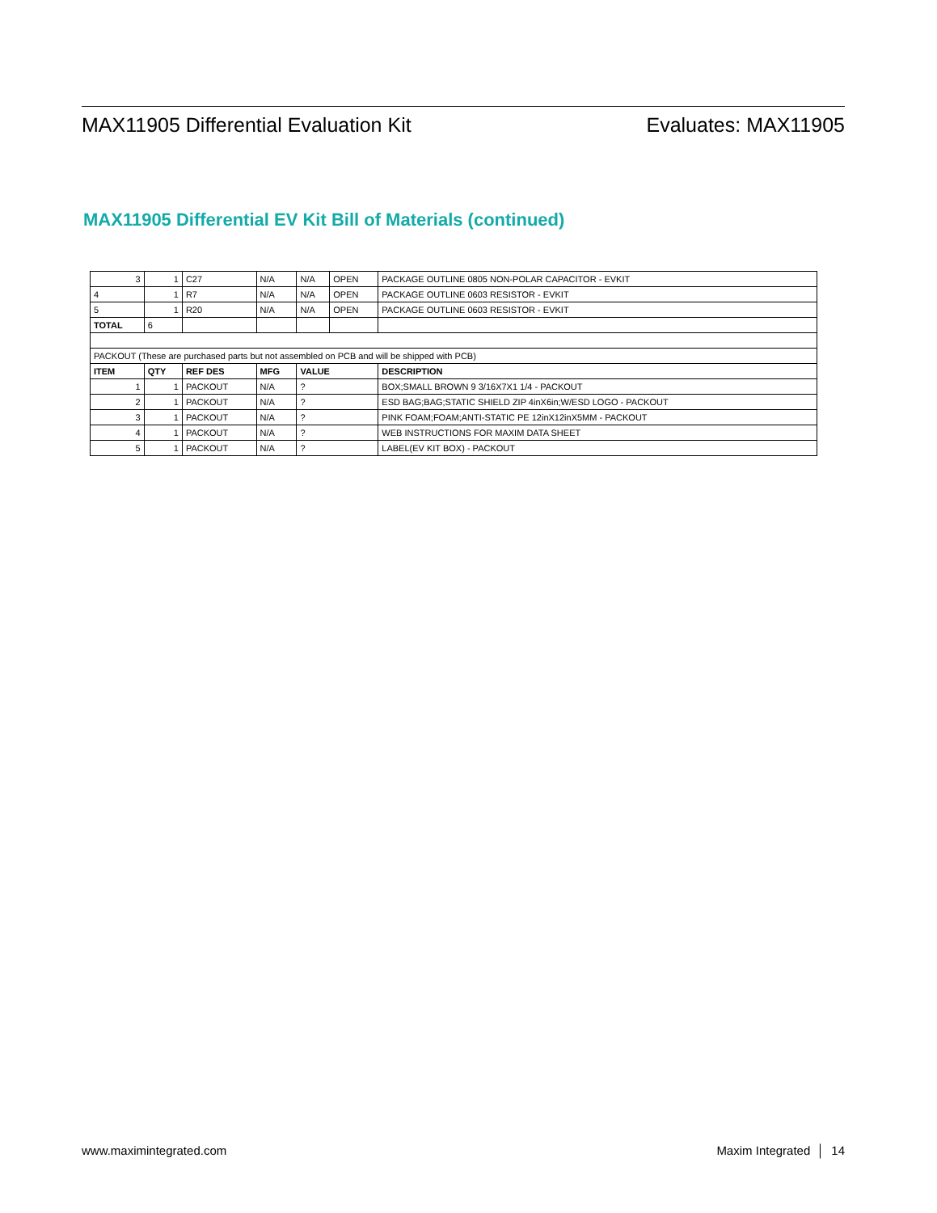MAX11905 Differential Evaluation Kit Evaluates: MAX11905
MAX11905 Differential EV Kit Bill of Materials (continued)
| 3 | 1 | C27 | N/A | N/A | OPEN | PACKAGE OUTLINE 0805 NON-POLAR CAPACITOR - EVKIT |
| 4 | 1 | R7 | N/A | N/A | OPEN | PACKAGE OUTLINE 0603 RESISTOR - EVKIT |
| 5 | 1 | R20 | N/A | N/A | OPEN | PACKAGE OUTLINE 0603 RESISTOR - EVKIT |
| TOTAL | 6 | | | | | |
| PACKOUT (These are purchased parts but not assembled on PCB and will be shipped with PCB) | | | | | | |
| ITEM | QTY | REF DES | MFG | VALUE | | DESCRIPTION |
| 1 | 1 | PACKOUT | N/A | ? | | BOX;SMALL BROWN 9 3/16X7X1 1/4 - PACKOUT |
| 2 | 1 | PACKOUT | N/A | ? | | ESD BAG;BAG;STATIC SHIELD ZIP 4inX6in;W/ESD LOGO - PACKOUT |
| 3 | 1 | PACKOUT | N/A | ? | | PINK FOAM;FOAM;ANTI-STATIC PE 12inX12inX5MM - PACKOUT |
| 4 | 1 | PACKOUT | N/A | ? | | WEB INSTRUCTIONS FOR MAXIM DATA SHEET |
| 5 | 1 | PACKOUT | N/A | ? | | LABEL(EV KIT BOX) - PACKOUT |
www.maximintegrated.com Maxim Integrated │ 14